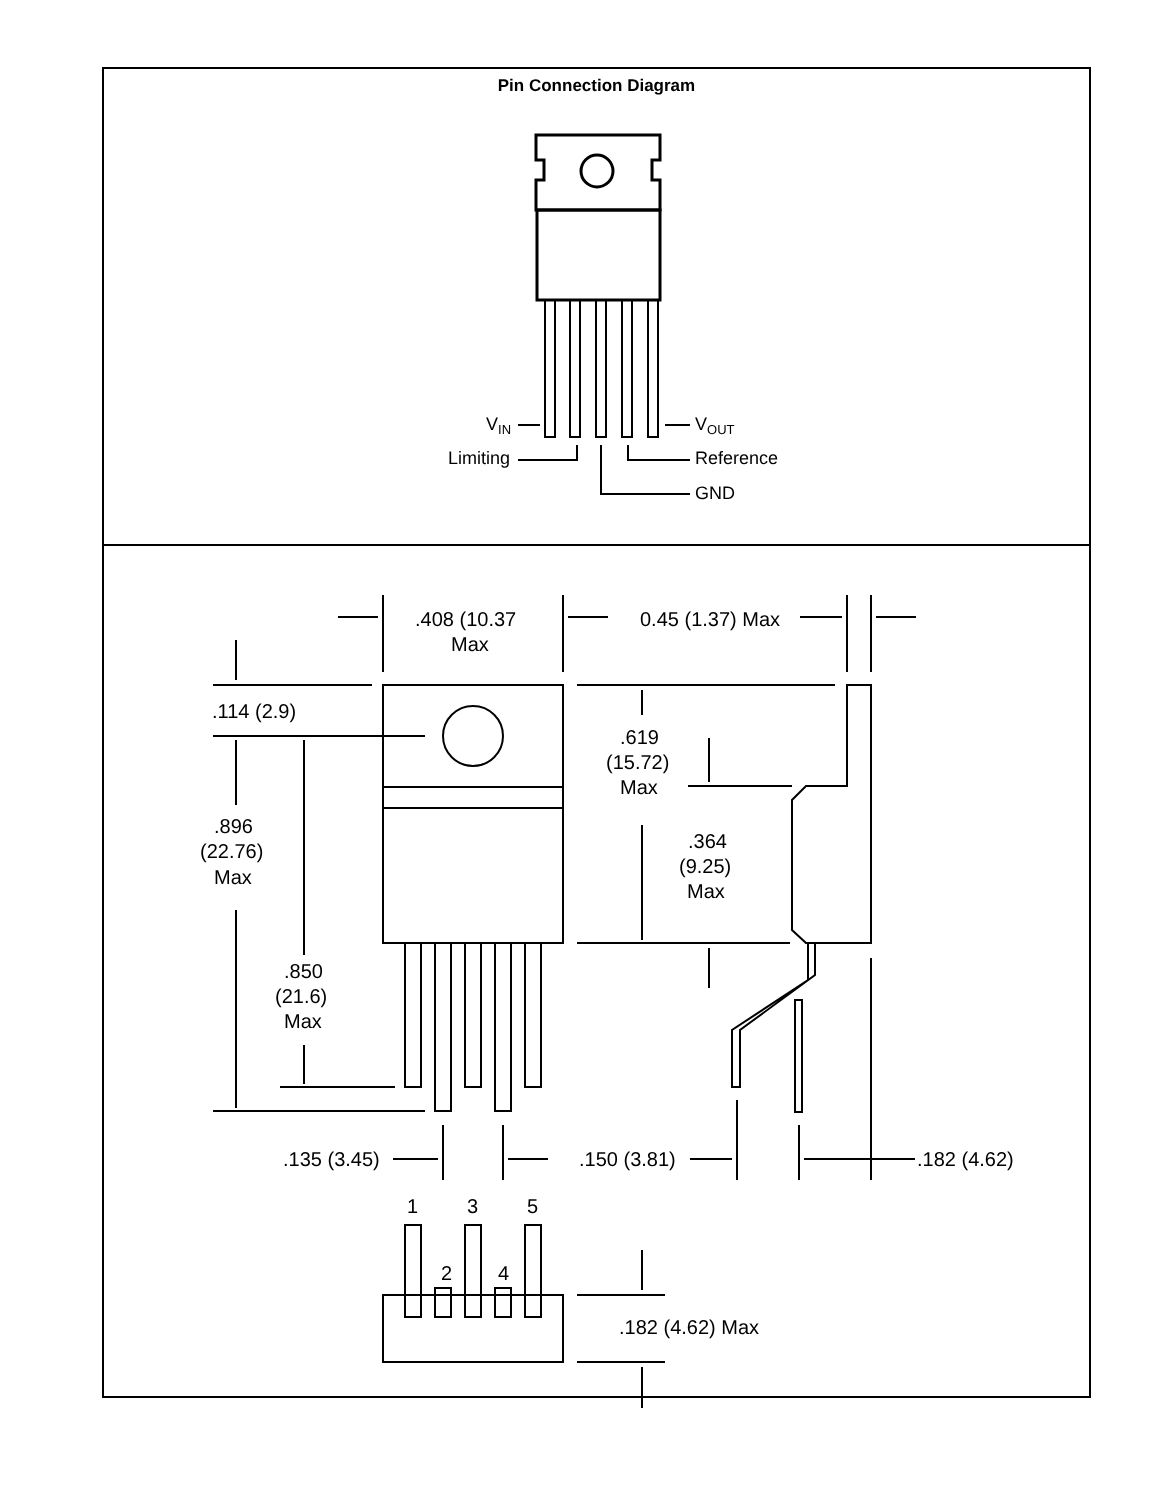Pin Connection Diagram
VIN
VOUT
Limiting
Reference
GND
.408 (10.37
Max
0.45 (1.37) Max
.114 (2.9)
.619
(15.72)
Max
.896
(22.76)
Max
.364
(9.25)
Max
.850
(21.6)
Max
.135 (3.45)
.150 (3.81)
.182 (4.62)
1
3
5
2
4
.182 (4.62) Max